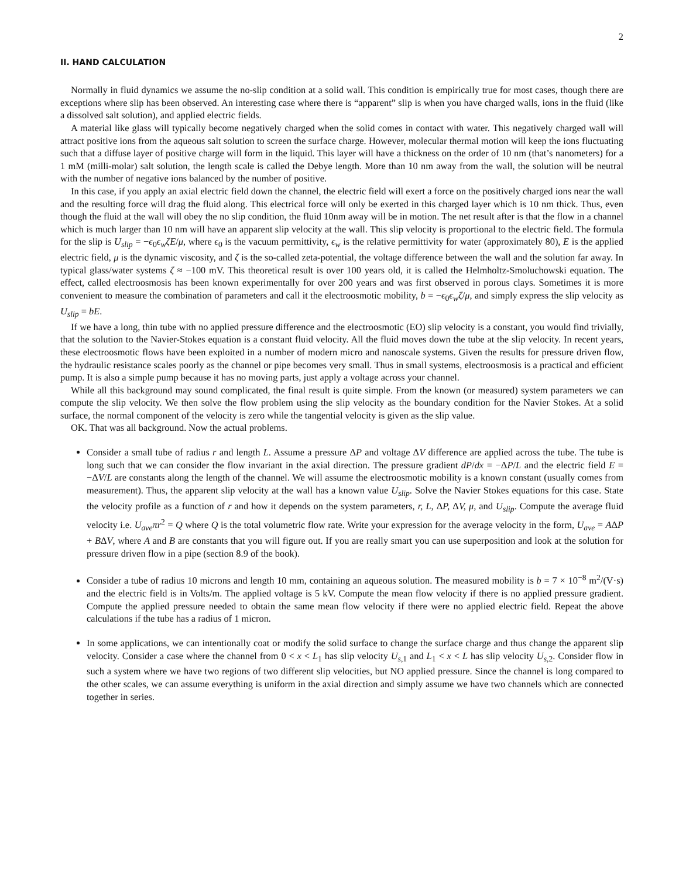2
II. HAND CALCULATION
Normally in fluid dynamics we assume the no-slip condition at a solid wall. This condition is empirically true for most cases, though there are exceptions where slip has been observed. An interesting case where there is “apparent” slip is when you have charged walls, ions in the fluid (like a dissolved salt solution), and applied electric fields.
A material like glass will typically become negatively charged when the solid comes in contact with water. This negatively charged wall will attract positive ions from the aqueous salt solution to screen the surface charge. However, molecular thermal motion will keep the ions fluctuating such that a diffuse layer of positive charge will form in the liquid. This layer will have a thickness on the order of 10 nm (that’s nanometers) for a 1 mM (milli-molar) salt solution, the length scale is called the Debye length. More than 10 nm away from the wall, the solution will be neutral with the number of negative ions balanced by the number of positive.
In this case, if you apply an axial electric field down the channel, the electric field will exert a force on the positively charged ions near the wall and the resulting force will drag the fluid along. This electrical force will only be exerted in this charged layer which is 10 nm thick. Thus, even though the fluid at the wall will obey the no slip condition, the fluid 10nm away will be in motion. The net result after is that the flow in a channel which is much larger than 10 nm will have an apparent slip velocity at the wall. This slip velocity is proportional to the electric field. The formula for the slip is U<sub>slip</sub> = −ϵ<sub>0</sub>ϵ<sub>w</sub>ζE/μ, where ϵ<sub>0</sub> is the vacuum permittivity, ϵ<sub>w</sub> is the relative permittivity for water (approximately 80), E is the applied electric field, μ is the dynamic viscosity, and ζ is the so-called zeta-potential, the voltage difference between the wall and the solution far away. In typical glass/water systems ζ ≈ −100 mV. This theoretical result is over 100 years old, it is called the Helmholtz-Smoluchowski equation. The effect, called electroosmosis has been known experimentally for over 200 years and was first observed in porous clays. Sometimes it is more convenient to measure the combination of parameters and call it the electroosmotic mobility, b = −ϵ<sub>0</sub>ϵ<sub>w</sub>ζ/μ, and simply express the slip velocity as U<sub>slip</sub> = bE.
If we have a long, thin tube with no applied pressure difference and the electroosmotic (EO) slip velocity is a constant, you would find trivially, that the solution to the Navier-Stokes equation is a constant fluid velocity. All the fluid moves down the tube at the slip velocity. In recent years, these electroosmotic flows have been exploited in a number of modern micro and nanoscale systems. Given the results for pressure driven flow, the hydraulic resistance scales poorly as the channel or pipe becomes very small. Thus in small systems, electroosmosis is a practical and efficient pump. It is also a simple pump because it has no moving parts, just apply a voltage across your channel.
While all this background may sound complicated, the final result is quite simple. From the known (or measured) system parameters we can compute the slip velocity. We then solve the flow problem using the slip velocity as the boundary condition for the Navier Stokes. At a solid surface, the normal component of the velocity is zero while the tangential velocity is given as the slip value.
OK. That was all background. Now the actual problems.
Consider a small tube of radius r and length L. Assume a pressure ΔP and voltage ΔV difference are applied across the tube. The tube is long such that we can consider the flow invariant in the axial direction. The pressure gradient dP/dx = −ΔP/L and the electric field E = −ΔV/L are constants along the length of the channel. We will assume the electroosmotic mobility is a known constant (usually comes from measurement). Thus, the apparent slip velocity at the wall has a known value U<sub>slip</sub>. Solve the Navier Stokes equations for this case. State the velocity profile as a function of r and how it depends on the system parameters, r, L, ΔP, ΔV, μ, and U<sub>slip</sub>. Compute the average fluid velocity i.e. U<sub>ave</sub>πr<sup>2</sup> = Q where Q is the total volumetric flow rate. Write your expression for the average velocity in the form, U<sub>ave</sub> = AΔP + BΔV, where A and B are constants that you will figure out. If you are really smart you can use superposition and look at the solution for pressure driven flow in a pipe (section 8.9 of the book).
Consider a tube of radius 10 microns and length 10 mm, containing an aqueous solution. The measured mobility is b = 7 × 10<sup>−8</sup> m<sup>2</sup>/(V·s) and the electric field is in Volts/m. The applied voltage is 5 kV. Compute the mean flow velocity if there is no applied pressure gradient. Compute the applied pressure needed to obtain the same mean flow velocity if there were no applied electric field. Repeat the above calculations if the tube has a radius of 1 micron.
In some applications, we can intentionally coat or modify the solid surface to change the surface charge and thus change the apparent slip velocity. Consider a case where the channel from 0 < x < L<sub>1</sub> has slip velocity U<sub>s,1</sub> and L<sub>1</sub> < x < L has slip velocity U<sub>s,2</sub>. Consider flow in such a system where we have two regions of two different slip velocities, but NO applied pressure. Since the channel is long compared to the other scales, we can assume everything is uniform in the axial direction and simply assume we have two channels which are connected together in series.